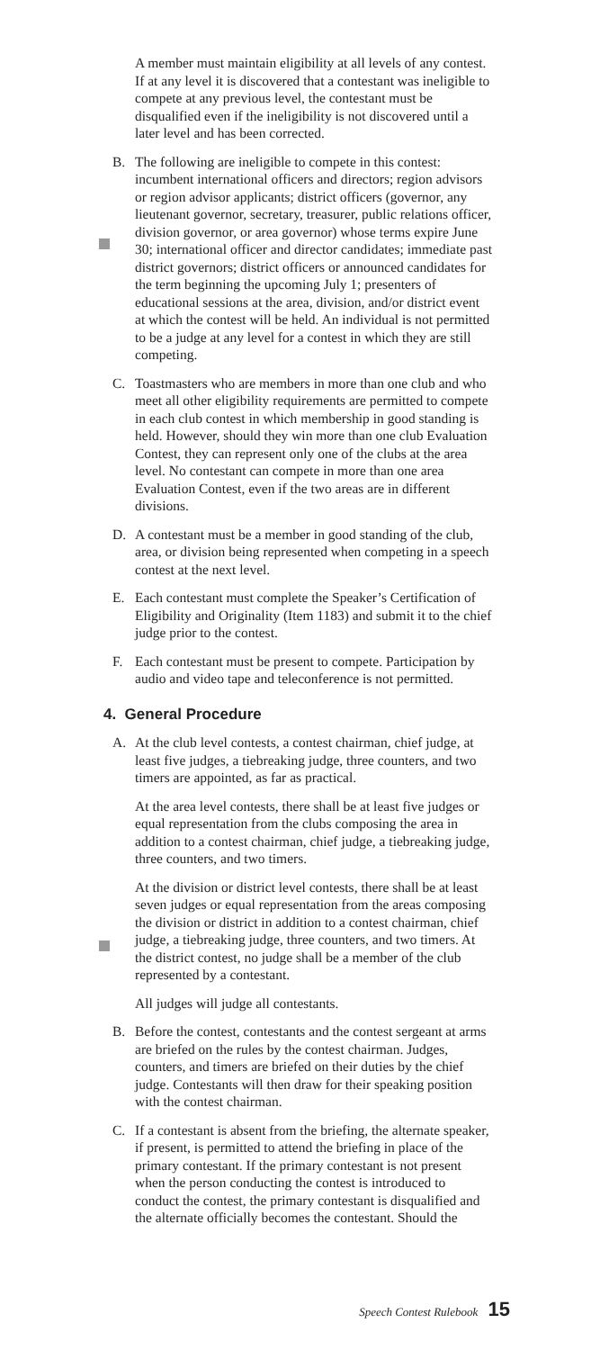A member must maintain eligibility at all levels of any contest. If at any level it is discovered that a contestant was ineligible to compete at any previous level, the contestant must be disqualified even if the ineligibility is not discovered until a later level and has been corrected.
B. The following are ineligible to compete in this contest: incumbent international officers and directors; region advisors or region advisor applicants; district officers (governor, any lieutenant governor, secretary, treasurer, public relations officer, division governor, or area governor) whose terms expire June 30; international officer and director candidates; immediate past district governors; district officers or announced candidates for the term beginning the upcoming July 1; presenters of educational sessions at the area, division, and/or district event at which the contest will be held. An individual is not permitted to be a judge at any level for a contest in which they are still competing.
C. Toastmasters who are members in more than one club and who meet all other eligibility requirements are permitted to compete in each club contest in which membership in good standing is held. However, should they win more than one club Evaluation Contest, they can represent only one of the clubs at the area level. No contestant can compete in more than one area Evaluation Contest, even if the two areas are in different divisions.
D. A contestant must be a member in good standing of the club, area, or division being represented when competing in a speech contest at the next level.
E. Each contestant must complete the Speaker’s Certification of Eligibility and Originality (Item 1183) and submit it to the chief judge prior to the contest.
F. Each contestant must be present to compete. Participation by audio and video tape and teleconference is not permitted.
4. General Procedure
A. At the club level contests, a contest chairman, chief judge, at least five judges, a tiebreaking judge, three counters, and two timers are appointed, as far as practical.
At the area level contests, there shall be at least five judges or equal representation from the clubs composing the area in addition to a contest chairman, chief judge, a tiebreaking judge, three counters, and two timers.
At the division or district level contests, there shall be at least seven judges or equal representation from the areas composing the division or district in addition to a contest chairman, chief judge, a tiebreaking judge, three counters, and two timers. At the district contest, no judge shall be a member of the club represented by a contestant.
All judges will judge all contestants.
B. Before the contest, contestants and the contest sergeant at arms are briefed on the rules by the contest chairman. Judges, counters, and timers are briefed on their duties by the chief judge. Contestants will then draw for their speaking position with the contest chairman.
C. If a contestant is absent from the briefing, the alternate speaker, if present, is permitted to attend the briefing in place of the primary contestant. If the primary contestant is not present when the person conducting the contest is introduced to conduct the contest, the primary contestant is disqualified and the alternate officially becomes the contestant. Should the
Speech Contest Rulebook 15